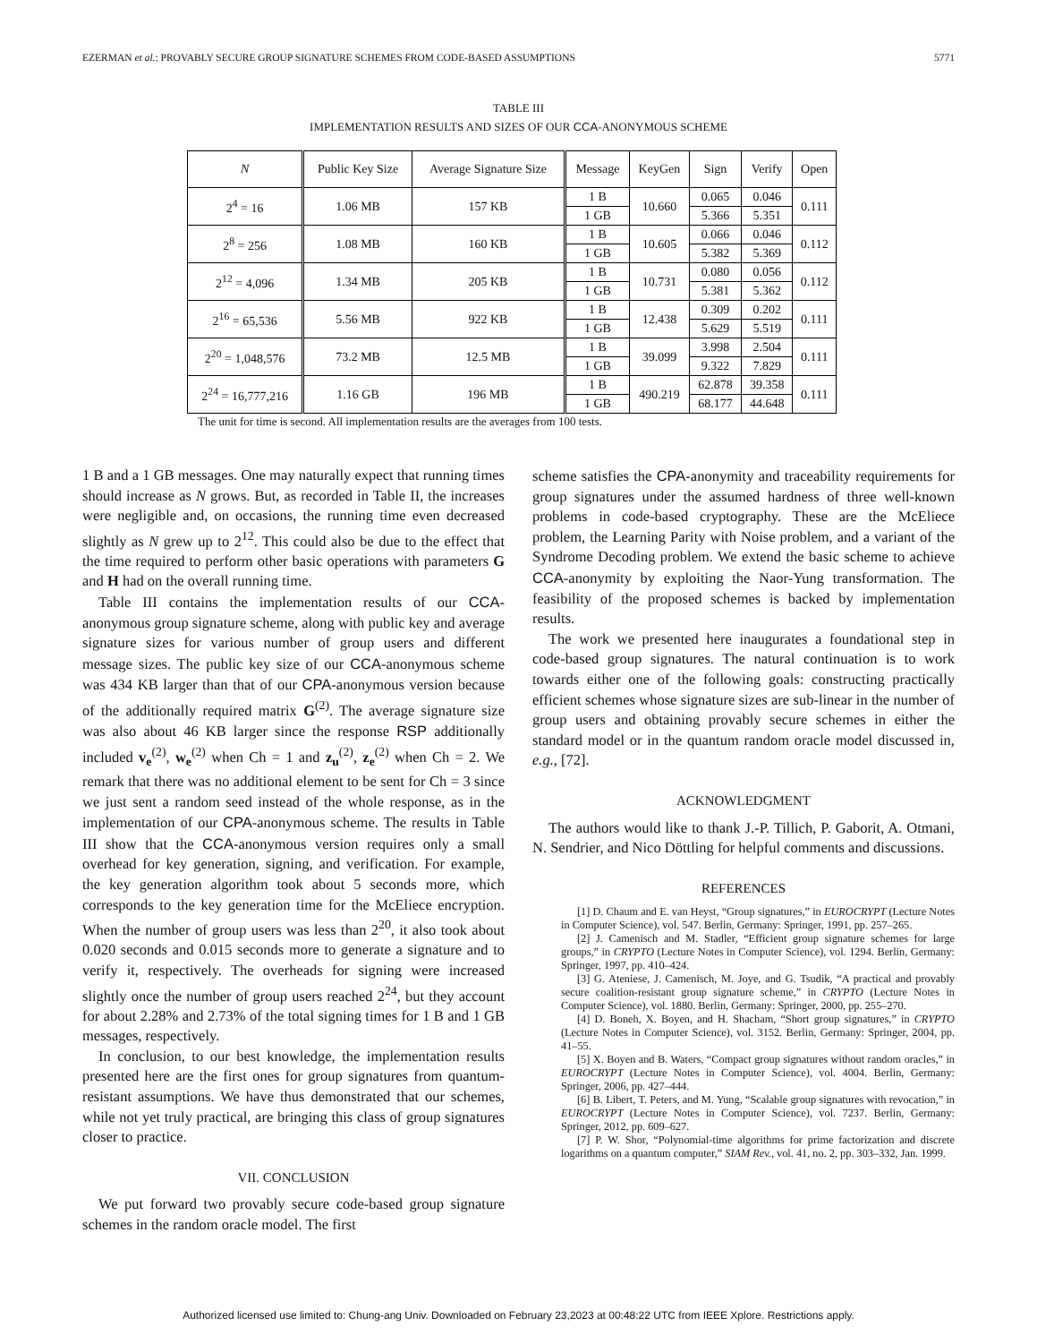EZERMAN et al.: PROVABLY SECURE GROUP SIGNATURE SCHEMES FROM CODE-BASED ASSUMPTIONS 5771
TABLE III
IMPLEMENTATION RESULTS AND SIZES OF OUR CCA-ANONYMOUS SCHEME
| N | Public Key Size | Average Signature Size | Message | KeyGen | Sign | Verify | Open |
| --- | --- | --- | --- | --- | --- | --- | --- |
| 2<sup>4</sup> = 16 | 1.06 MB | 157 KB | 1 B | 10.660 | 0.065 | 0.046 | 0.111 |
| | | | 1 GB | | 5.366 | 5.351 | |
| 2<sup>8</sup> = 256 | 1.08 MB | 160 KB | 1 B | 10.605 | 0.066 | 0.046 | 0.112 |
| | | | 1 GB | | 5.382 | 5.369 | |
| 2<sup>12</sup> = 4,096 | 1.34 MB | 205 KB | 1 B | 10.731 | 0.080 | 0.056 | 0.112 |
| | | | 1 GB | | 5.381 | 5.362 | |
| 2<sup>16</sup> = 65,536 | 5.56 MB | 922 KB | 1 B | 12.438 | 0.309 | 0.202 | 0.111 |
| | | | 1 GB | | 5.629 | 5.519 | |
| 2<sup>20</sup> = 1,048,576 | 73.2 MB | 12.5 MB | 1 B | 39.099 | 3.998 | 2.504 | 0.111 |
| | | | 1 GB | | 9.322 | 7.829 | |
| 2<sup>24</sup> = 16,777,216 | 1.16 GB | 196 MB | 1 B | 490.219 | 62.878 | 39.358 | 0.111 |
| | | | 1 GB | | 68.177 | 44.648 | |
The unit for time is second. All implementation results are the averages from 100 tests.
1 B and a 1 GB messages. One may naturally expect that running times should increase as N grows. But, as recorded in Table II, the increases were negligible and, on occasions, the running time even decreased slightly as N grew up to 2<sup>12</sup>. This could also be due to the effect that the time required to perform other basic operations with parameters G and H had on the overall running time.
Table III contains the implementation results of our CCA-anonymous group signature scheme, along with public key and average signature sizes for various number of group users and different message sizes. The public key size of our CCA-anonymous scheme was 434 KB larger than that of our CPA-anonymous version because of the additionally required matrix G<sup>(2)</sup>. The average signature size was also about 46 KB larger since the response RSP additionally included v<sub>e</sub><sup>(2)</sup>, w<sub>e</sub><sup>(2)</sup> when Ch = 1 and z<sub>u</sub><sup>(2)</sup>, z<sub>e</sub><sup>(2)</sup> when Ch = 2. We remark that there was no additional element to be sent for Ch = 3 since we just sent a random seed instead of the whole response, as in the implementation of our CPA-anonymous scheme. The results in Table III show that the CCA-anonymous version requires only a small overhead for key generation, signing, and verification. For example, the key generation algorithm took about 5 seconds more, which corresponds to the key generation time for the McEliece encryption. When the number of group users was less than 2<sup>20</sup>, it also took about 0.020 seconds and 0.015 seconds more to generate a signature and to verify it, respectively. The overheads for signing were increased slightly once the number of group users reached 2<sup>24</sup>, but they account for about 2.28% and 2.73% of the total signing times for 1 B and 1 GB messages, respectively.
In conclusion, to our best knowledge, the implementation results presented here are the first ones for group signatures from quantum-resistant assumptions. We have thus demonstrated that our schemes, while not yet truly practical, are bringing this class of group signatures closer to practice.
VII. CONCLUSION
We put forward two provably secure code-based group signature schemes in the random oracle model. The first
scheme satisfies the CPA-anonymity and traceability requirements for group signatures under the assumed hardness of three well-known problems in code-based cryptography. These are the McEliece problem, the Learning Parity with Noise problem, and a variant of the Syndrome Decoding problem. We extend the basic scheme to achieve CCA-anonymity by exploiting the Naor-Yung transformation. The feasibility of the proposed schemes is backed by implementation results.
The work we presented here inaugurates a foundational step in code-based group signatures. The natural continuation is to work towards either one of the following goals: constructing practically efficient schemes whose signature sizes are sub-linear in the number of group users and obtaining provably secure schemes in either the standard model or in the quantum random oracle model discussed in, e.g., [72].
ACKNOWLEDGMENT
The authors would like to thank J.-P. Tillich, P. Gaborit, A. Otmani, N. Sendrier, and Nico Döttling for helpful comments and discussions.
REFERENCES
[1] D. Chaum and E. van Heyst, “Group signatures,” in EUROCRYPT (Lecture Notes in Computer Science), vol. 547. Berlin, Germany: Springer, 1991, pp. 257–265.
[2] J. Camenisch and M. Stadler, “Efficient group signature schemes for large groups,” in CRYPTO (Lecture Notes in Computer Science), vol. 1294. Berlin, Germany: Springer, 1997, pp. 410–424.
[3] G. Ateniese, J. Camenisch, M. Joye, and G. Tsudik, “A practical and provably secure coalition-resistant group signature scheme,” in CRYPTO (Lecture Notes in Computer Science), vol. 1880. Berlin, Germany: Springer, 2000, pp. 255–270.
[4] D. Boneh, X. Boyen, and H. Shacham, “Short group signatures,” in CRYPTO (Lecture Notes in Computer Science), vol. 3152. Berlin, Germany: Springer, 2004, pp. 41–55.
[5] X. Boyen and B. Waters, “Compact group signatures without random oracles,” in EUROCRYPT (Lecture Notes in Computer Science), vol. 4004. Berlin, Germany: Springer, 2006, pp. 427–444.
[6] B. Libert, T. Peters, and M. Yung, “Scalable group signatures with revocation,” in EUROCRYPT (Lecture Notes in Computer Science), vol. 7237. Berlin, Germany: Springer, 2012, pp. 609–627.
[7] P. W. Shor, “Polynomial-time algorithms for prime factorization and discrete logarithms on a quantum computer,” SIAM Rev., vol. 41, no. 2, pp. 303–332, Jan. 1999.
Authorized licensed use limited to: Chung-ang Univ. Downloaded on February 23,2023 at 00:48:22 UTC from IEEE Xplore. Restrictions apply.